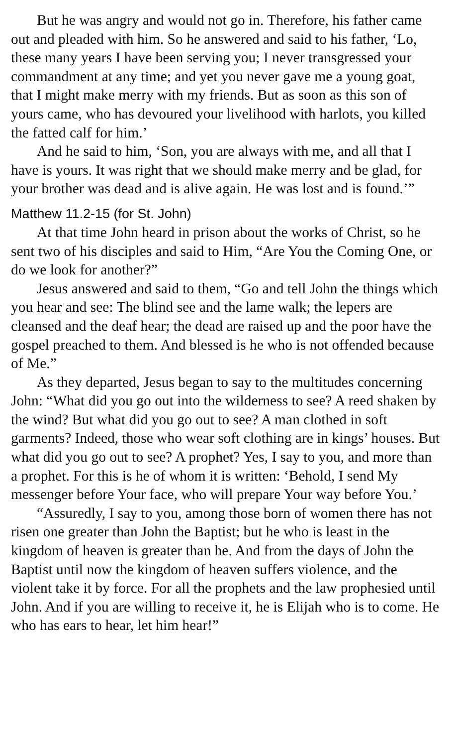But he was angry and would not go in. Therefore, his father came out and pleaded with him. So he answered and said to his father, ‘Lo, these many years I have been serving you; I never transgressed your commandment at any time; and yet you never gave me a young goat, that I might make merry with my friends. But as soon as this son of yours came, who has devoured your livelihood with harlots, you killed the fatted calf for him.’
And he said to him, ‘Son, you are always with me, and all that I have is yours. It was right that we should make merry and be glad, for your brother was dead and is alive again. He was lost and is found.’”
Matthew 11.2-15 (for St. John)
At that time John heard in prison about the works of Christ, so he sent two of his disciples and said to Him, “Are You the Coming One, or do we look for another?”
Jesus answered and said to them, “Go and tell John the things which you hear and see: The blind see and the lame walk; the lepers are cleansed and the deaf hear; the dead are raised up and the poor have the gospel preached to them. And blessed is he who is not offended because of Me.”
As they departed, Jesus began to say to the multitudes concerning John: “What did you go out into the wilderness to see? A reed shaken by the wind? But what did you go out to see? A man clothed in soft garments? Indeed, those who wear soft clothing are in kings’ houses. But what did you go out to see? A prophet? Yes, I say to you, and more than a prophet. For this is he of whom it is written: ‘Behold, I send My messenger before Your face, who will prepare Your way before You.’
“Assuredly, I say to you, among those born of women there has not risen one greater than John the Baptist; but he who is least in the kingdom of heaven is greater than he. And from the days of John the Baptist until now the kingdom of heaven suffers violence, and the violent take it by force. For all the prophets and the law prophesied until John. And if you are willing to receive it, he is Elijah who is to come. He who has ears to hear, let him hear!”